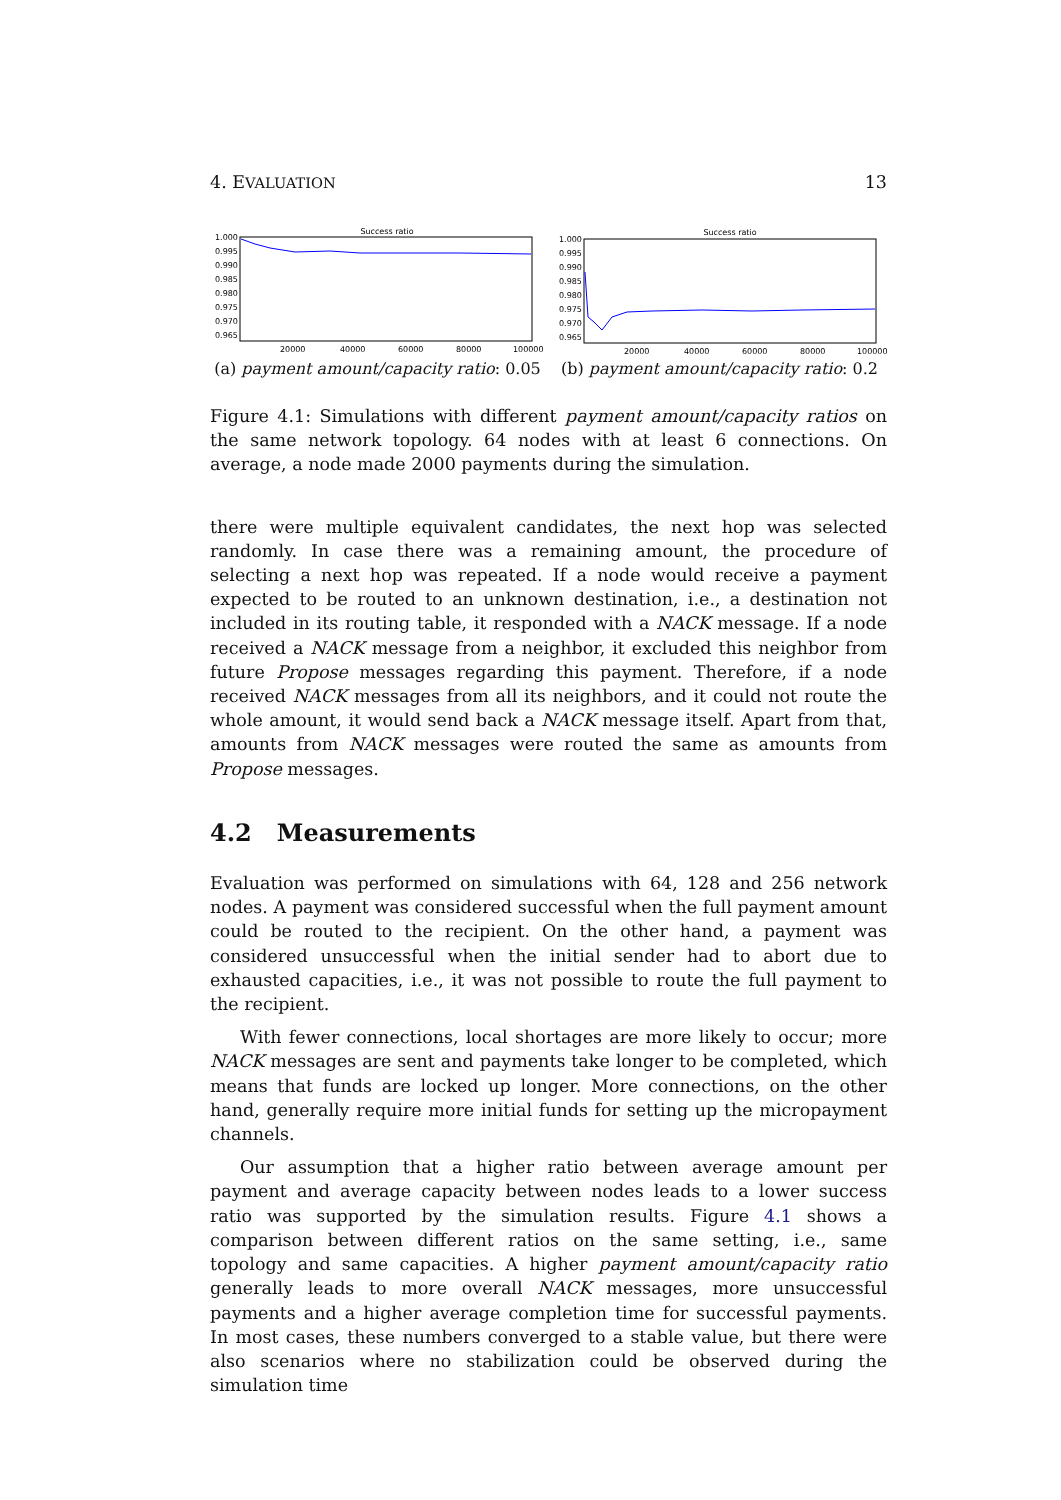4. EVALUATION 13
Success ratio
1.000
0.995
0.990
0.985
0.980
0.975
0.970
0.965
20000
40000
60000
80000
100000
(a) payment amount/capacity ratio: 0.05
Success ratio
1.000
0.995
0.990
0.985
0.980
0.975
0.970
0.965
20000
40000
60000
80000
100000
(b) payment amount/capacity ratio: 0.2
Figure 4.1: Simulations with different payment amount/capacity ratios on the same network topology. 64 nodes with at least 6 connections. On average, a node made 2000 payments during the simulation.
there were multiple equivalent candidates, the next hop was selected randomly. In case there was a remaining amount, the procedure of selecting a next hop was repeated. If a node would receive a payment expected to be routed to an unknown destination, i.e., a destination not included in its routing table, it responded with a NACK message. If a node received a NACK message from a neighbor, it excluded this neighbor from future Propose messages regarding this payment. Therefore, if a node received NACK messages from all its neighbors, and it could not route the whole amount, it would send back a NACK message itself. Apart from that, amounts from NACK messages were routed the same as amounts from Propose messages.
4.2 Measurements
Evaluation was performed on simulations with 64, 128 and 256 network nodes. A payment was considered successful when the full payment amount could be routed to the recipient. On the other hand, a payment was considered unsuccessful when the initial sender had to abort due to exhausted capacities, i.e., it was not possible to route the full payment to the recipient.
With fewer connections, local shortages are more likely to occur; more NACK messages are sent and payments take longer to be completed, which means that funds are locked up longer. More connections, on the other hand, generally require more initial funds for setting up the micropayment channels.
Our assumption that a higher ratio between average amount per payment and average capacity between nodes leads to a lower success ratio was supported by the simulation results. Figure 4.1 shows a comparison between different ratios on the same setting, i.e., same topology and same capacities. A higher payment amount/capacity ratio generally leads to more overall NACK messages, more unsuccessful payments and a higher average completion time for successful payments. In most cases, these numbers converged to a stable value, but there were also scenarios where no stabilization could be observed during the simulation time